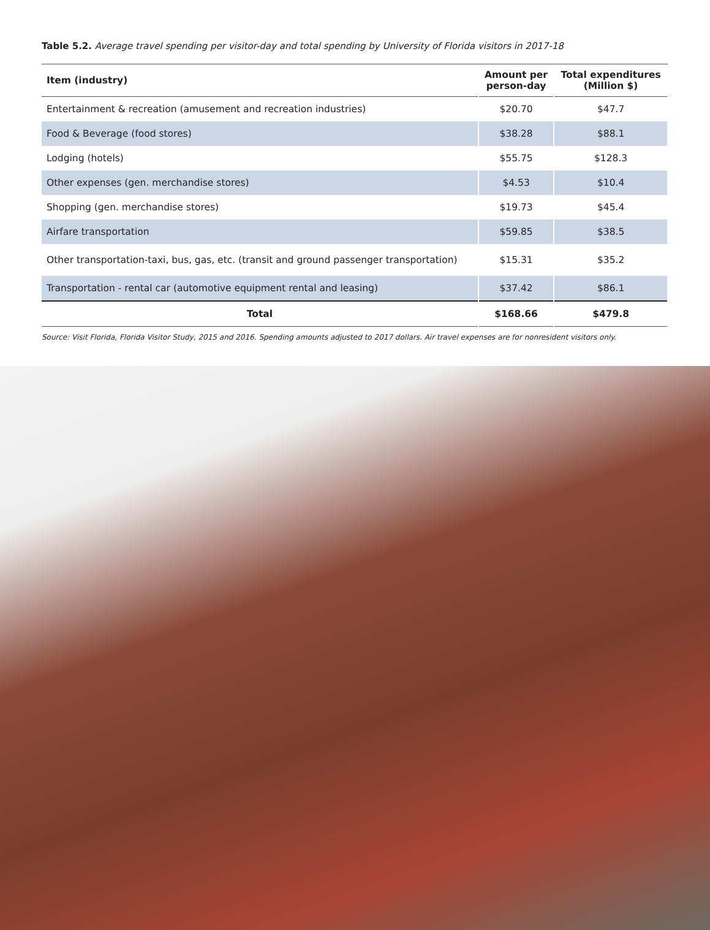Table 5.2. Average travel spending per visitor-day and total spending by University of Florida visitors in 2017-18
| Item (industry) | Amount per person-day | Total expenditures (Million $) |
| --- | --- | --- |
| Entertainment & recreation (amusement and recreation industries) | $20.70 | $47.7 |
| Food & Beverage (food stores) | $38.28 | $88.1 |
| Lodging (hotels) | $55.75 | $128.3 |
| Other expenses (gen. merchandise stores) | $4.53 | $10.4 |
| Shopping (gen. merchandise stores) | $19.73 | $45.4 |
| Airfare transportation | $59.85 | $38.5 |
| Other transportation-taxi, bus, gas, etc. (transit and ground passenger transportation) | $15.31 | $35.2 |
| Transportation - rental car (automotive equipment rental and leasing) | $37.42 | $86.1 |
| Total | $168.66 | $479.8 |
Source: Visit Florida, Florida Visitor Study, 2015 and 2016. Spending amounts adjusted to 2017 dollars. Air travel expenses are for nonresident visitors only.